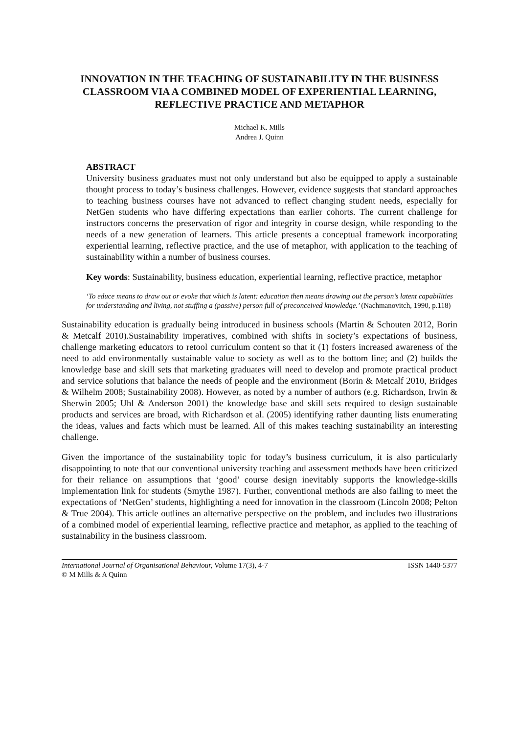INNOVATION IN THE TEACHING OF SUSTAINABILITY IN THE BUSINESS CLASSROOM VIA A COMBINED MODEL OF EXPERIENTIAL LEARNING, REFLECTIVE PRACTICE AND METAPHOR
Michael K. Mills
Andrea J. Quinn
ABSTRACT
University business graduates must not only understand but also be equipped to apply a sustainable thought process to today’s business challenges. However, evidence suggests that standard approaches to teaching business courses have not advanced to reflect changing student needs, especially for NetGen students who have differing expectations than earlier cohorts. The current challenge for instructors concerns the preservation of rigor and integrity in course design, while responding to the needs of a new generation of learners. This article presents a conceptual framework incorporating experiential learning, reflective practice, and the use of metaphor, with application to the teaching of sustainability within a number of business courses.
Key words: Sustainability, business education, experiential learning, reflective practice, metaphor
‘To educe means to draw out or evoke that which is latent: education then means drawing out the person’s latent capabilities for understanding and living, not stuffing a (passive) person full of preconceived knowledge.’ (Nachmanovitch, 1990, p.118)
Sustainability education is gradually being introduced in business schools (Martin & Schouten 2012, Borin & Metcalf 2010).Sustainability imperatives, combined with shifts in society’s expectations of business, challenge marketing educators to retool curriculum content so that it (1) fosters increased awareness of the need to add environmentally sustainable value to society as well as to the bottom line; and (2) builds the knowledge base and skill sets that marketing graduates will need to develop and promote practical product and service solutions that balance the needs of people and the environment (Borin & Metcalf 2010, Bridges & Wilhelm 2008; Sustainability 2008). However, as noted by a number of authors (e.g. Richardson, Irwin & Sherwin 2005; Uhl & Anderson 2001) the knowledge base and skill sets required to design sustainable products and services are broad, with Richardson et al. (2005) identifying rather daunting lists enumerating the ideas, values and facts which must be learned. All of this makes teaching sustainability an interesting challenge.
Given the importance of the sustainability topic for today’s business curriculum, it is also particularly disappointing to note that our conventional university teaching and assessment methods have been criticized for their reliance on assumptions that ‘good’ course design inevitably supports the knowledge-skills implementation link for students (Smythe 1987). Further, conventional methods are also failing to meet the expectations of ‘NetGen’ students, highlighting a need for innovation in the classroom (Lincoln 2008; Pelton & True 2004). This article outlines an alternative perspective on the problem, and includes two illustrations of a combined model of experiential learning, reflective practice and metaphor, as applied to the teaching of sustainability in the business classroom.
International Journal of Organisational Behaviour, Volume 17(3), 4-7 ISSN 1440-5377
© M Mills & A Quinn